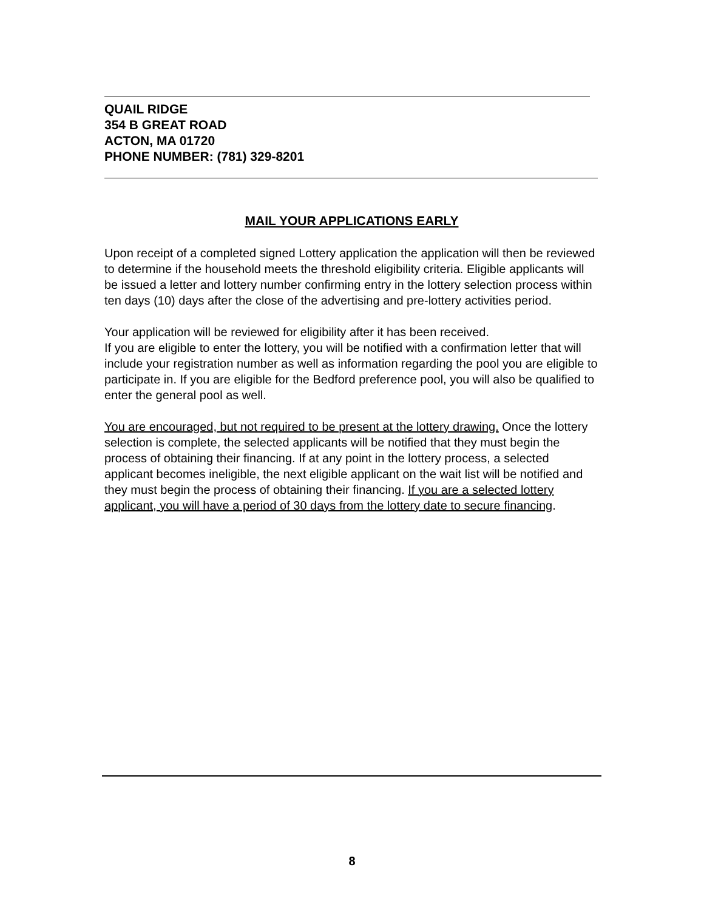QUAIL RIDGE
354 B GREAT ROAD
ACTON, MA 01720
PHONE NUMBER: (781) 329-8201
MAIL YOUR APPLICATIONS EARLY
Upon receipt of a completed signed Lottery application the application will then be reviewed to determine if the household meets the threshold eligibility criteria. Eligible applicants will be issued a letter and lottery number confirming entry in the lottery selection process within ten days (10) days after the close of the advertising and pre-lottery activities period.
Your application will be reviewed for eligibility after it has been received.
If you are eligible to enter the lottery, you will be notified with a confirmation letter that will include your registration number as well as information regarding the pool you are eligible to participate in. If you are eligible for the Bedford preference pool, you will also be qualified to enter the general pool as well.
You are encouraged, but not required to be present at the lottery drawing. Once the lottery selection is complete, the selected applicants will be notified that they must begin the process of obtaining their financing. If at any point in the lottery process, a selected applicant becomes ineligible, the next eligible applicant on the wait list will be notified and they must begin the process of obtaining their financing. If you are a selected lottery applicant, you will have a period of 30 days from the lottery date to secure financing.
8